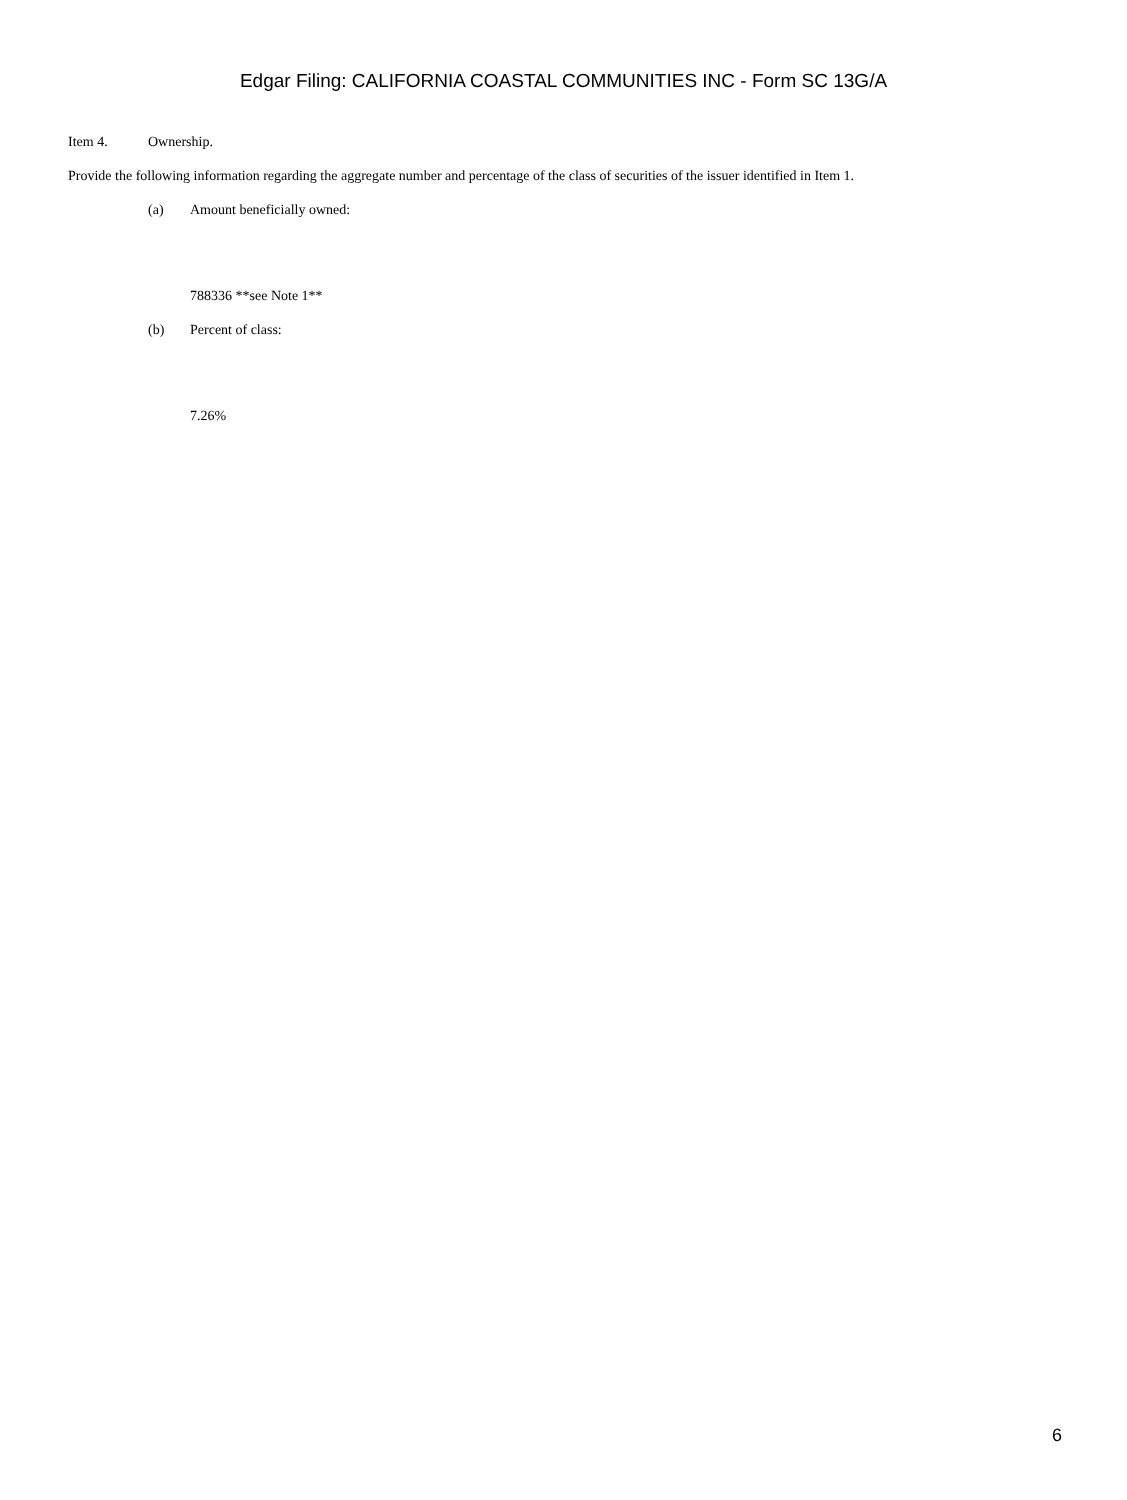Edgar Filing: CALIFORNIA COASTAL COMMUNITIES INC - Form SC 13G/A
Item 4. Ownership.
Provide the following information regarding the aggregate number and percentage of the class of securities of the issuer identified in Item 1.
(a) Amount beneficially owned:
788336 **see Note 1**
(b) Percent of class:
7.26%
6